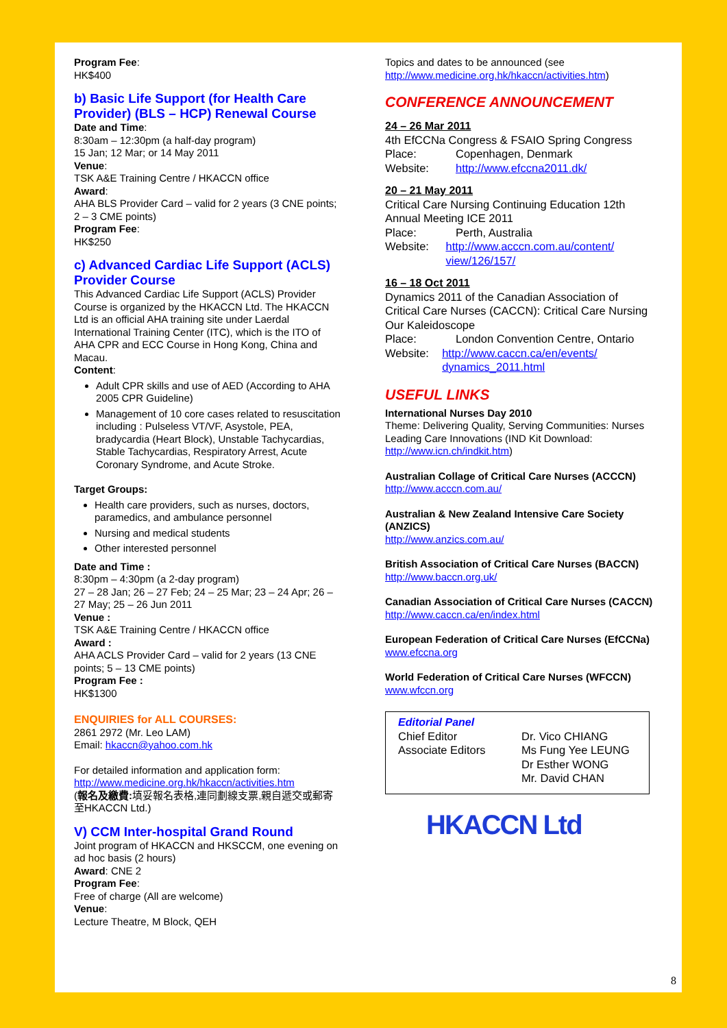Program Fee:
HK$400
b) Basic Life Support (for Health Care Provider) (BLS – HCP) Renewal Course
Date and Time:
8:30am – 12:30pm (a half-day program)
15 Jan; 12 Mar; or 14 May 2011
Venue:
TSK A&E Training Centre / HKACCN office
Award:
AHA BLS Provider Card – valid for 2 years (3 CNE points; 2 – 3 CME points)
Program Fee:
HK$250
c) Advanced Cardiac Life Support (ACLS) Provider Course
This Advanced Cardiac Life Support (ACLS) Provider Course is organized by the HKACCN Ltd. The HKACCN Ltd is an official AHA training site under Laerdal International Training Center (ITC), which is the ITO of AHA CPR and ECC Course in Hong Kong, China and Macau.
Content:
Adult CPR skills and use of AED (According to AHA 2005 CPR Guideline)
Management of 10 core cases related to resuscitation including : Pulseless VT/VF, Asystole, PEA, bradycardia (Heart Block), Unstable Tachycardias, Stable Tachycardias, Respiratory Arrest, Acute Coronary Syndrome, and Acute Stroke.
Target Groups:
Health care providers, such as nurses, doctors, paramedics, and ambulance personnel
Nursing and medical students
Other interested personnel
Date and Time :
8:30pm – 4:30pm (a 2-day program)
27 – 28 Jan; 26 – 27 Feb; 24 – 25 Mar; 23 – 24 Apr; 26 – 27 May; 25 – 26 Jun 2011
Venue :
TSK A&E Training Centre / HKACCN office
Award :
AHA ACLS Provider Card – valid for 2 years (13 CNE points; 5 – 13 CME points)
Program Fee :
HK$1300
ENQUIRIES for ALL COURSES:
2861 2972 (Mr. Leo LAM)
Email: hkaccn@yahoo.com.hk
For detailed information and application form:
http://www.medicine.org.hk/hkaccn/activities.htm
(報名及繳費: 填妥報名表格,連同劃線支票,親自遞交或郵寄至HKACCN Ltd.)
V) CCM Inter-hospital Grand Round
Joint program of HKACCN and HKSCCM, one evening on ad hoc basis (2 hours)
Award: CNE 2
Program Fee:
Free of charge (All are welcome)
Venue:
Lecture Theatre, M Block, QEH
Topics and dates to be announced (see http://www.medicine.org.hk/hkaccn/activities.htm)
CONFERENCE ANNOUNCEMENT
24 – 26 Mar 2011
4th EfCCNa Congress & FSAIO Spring Congress
Place: Copenhagen, Denmark
Website: http://www.efccna2011.dk/
20 – 21 May 2011
Critical Care Nursing Continuing Education 12th Annual Meeting ICE 2011
Place: Perth, Australia
Website: http://www.acccn.com.au/content/ view/126/157/
16 – 18 Oct 2011
Dynamics 2011 of the Canadian Association of Critical Care Nurses (CACCN): Critical Care Nursing Our Kaleidoscope
Place: London Convention Centre, Ontario
Website: http://www.caccn.ca/en/events/ dynamics_2011.html
USEFUL LINKS
International Nurses Day 2010
Theme: Delivering Quality, Serving Communities: Nurses Leading Care Innovations (IND Kit Download: http://www.icn.ch/indkit.htm)
Australian Collage of Critical Care Nurses (ACCCN)
http://www.acccn.com.au/
Australian & New Zealand Intensive Care Society (ANZICS)
http://www.anzics.com.au/
British Association of Critical Care Nurses (BACCN)
http://www.baccn.org.uk/
Canadian Association of Critical Care Nurses (CACCN)
http://www.caccn.ca/en/index.html
European Federation of Critical Care Nurses (EfCCNa)
www.efccna.org
World Federation of Critical Care Nurses (WFCCN)
www.wfccn.org
Editorial Panel
Chief Editor Dr. Vico CHIANG
Associate Editors Ms Fung Yee LEUNG
Dr Esther WONG
Mr. David CHAN
HKACCN Ltd
8